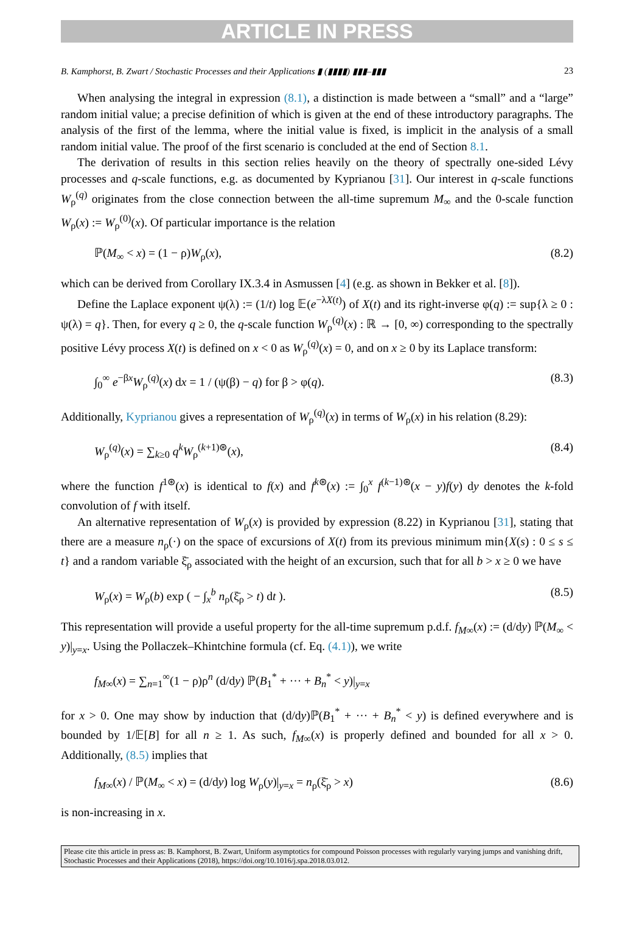ARTICLE IN PRESS
B. Kamphorst, B. Zwart / Stochastic Processes and their Applications ▮ (▮▮▮▮) ▮▮▮–▮▮▮ 23
When analysing the integral in expression (8.1), a distinction is made between a “small” and a “large” random initial value; a precise definition of which is given at the end of these introductory paragraphs. The analysis of the first of the lemma, where the initial value is fixed, is implicit in the analysis of a small random initial value. The proof of the first scenario is concluded at the end of Section 8.1.
The derivation of results in this section relies heavily on the theory of spectrally one-sided Lévy processes and q-scale functions, e.g. as documented by Kyprianou [31]. Our interest in q-scale functions W<sub>ρ</sub><sup>(q)</sup> originates from the close connection between the all-time supremum M<sub>∞</sub> and the 0-scale function W<sub>ρ</sub>(x) := W<sub>ρ</sub><sup>(0)</sup>(x). Of particular importance is the relation
ℙ(M<sub>∞</sub> < x) = (1 − ρ)W<sub>ρ</sub>(x), (8.2)
which can be derived from Corollary IX.3.4 in Asmussen [4] (e.g. as shown in Bekker et al. [8]).
Define the Laplace exponent ψ(λ) := (1/t) log 𝔼(e<sup>−λX(t)</sup>) of X(t) and its right-inverse φ(q) := sup{λ ≥ 0 : ψ(λ) = q}. Then, for every q ≥ 0, the q-scale function W<sub>ρ</sub><sup>(q)</sup>(x) : ℝ → [0, ∞) corresponding to the spectrally positive Lévy process X(t) is defined on x < 0 as W<sub>ρ</sub><sup>(q)</sup>(x) = 0, and on x ≥ 0 by its Laplace transform:
∫<sub>0</sub><sup>∞</sup> e<sup>−βx</sup>W<sub>ρ</sub><sup>(q)</sup>(x) dx = 1 / (ψ(β) − q) for β > φ(q). (8.3)
Additionally, Kyprianou gives a representation of W<sub>ρ</sub><sup>(q)</sup>(x) in terms of W<sub>ρ</sub>(x) in his relation (8.29):
W<sub>ρ</sub><sup>(q)</sup>(x) = ∑<sub>k≥0</sub> q<sup>k</sup>W<sub>ρ</sub><sup>(k+1)⊛</sup>(x), (8.4)
where the function f<sup>1⊛</sup>(x) is identical to f(x) and f<sup>k⊛</sup>(x) := ∫<sub>0</sub><sup>x</sup> f<sup>(k−1)⊛</sup>(x − y)f(y) dy denotes the k-fold convolution of f with itself.
An alternative representation of W<sub>ρ</sub>(x) is provided by expression (8.22) in Kyprianou [31], stating that there are a measure n<sub>ρ</sub>(·) on the space of excursions of X(t) from its previous minimum min{X(s) : 0 ≤ s ≤ t} and a random variable ξ̄<sub>ρ</sub> associated with the height of an excursion, such that for all b > x ≥ 0 we have
W<sub>ρ</sub>(x) = W<sub>ρ</sub>(b) exp ( − ∫<sub>x</sub><sup>b</sup> n<sub>ρ</sub>(ξ̄<sub>ρ</sub> > t) dt ). (8.5)
This representation will provide a useful property for the all-time supremum p.d.f. f<sub>M∞</sub>(x) := (d/dy) ℙ(M<sub>∞</sub> < y)|<sub>y=x</sub>. Using the Pollaczek–Khintchine formula (cf. Eq. (4.1)), we write
f<sub>M∞</sub>(x) = ∑<sub>n=1</sub><sup>∞</sup>(1 − ρ)ρ<sup>n</sup> (d/dy) ℙ(B<sub>1</sub><sup>*</sup> + ··· + B<sub>n</sub><sup>*</sup> < y)|<sub>y=x</sub>
for x > 0. One may show by induction that (d/dy)ℙ(B<sub>1</sub><sup>*</sup> + ··· + B<sub>n</sub><sup>*</sup> < y) is defined everywhere and is bounded by 1/𝔼[B] for all n ≥ 1. As such, f<sub>M∞</sub>(x) is properly defined and bounded for all x > 0. Additionally, (8.5) implies that
f<sub>M∞</sub>(x) / ℙ(M<sub>∞</sub> < x) = (d/dy) log W<sub>ρ</sub>(y)|<sub>y=x</sub> = n<sub>ρ</sub>(ξ̄<sub>ρ</sub> > x) (8.6)
is non-increasing in x.
Please cite this article in press as: B. Kamphorst, B. Zwart, Uniform asymptotics for compound Poisson processes with regularly varying jumps and vanishing drift, Stochastic Processes and their Applications (2018), https://doi.org/10.1016/j.spa.2018.03.012.